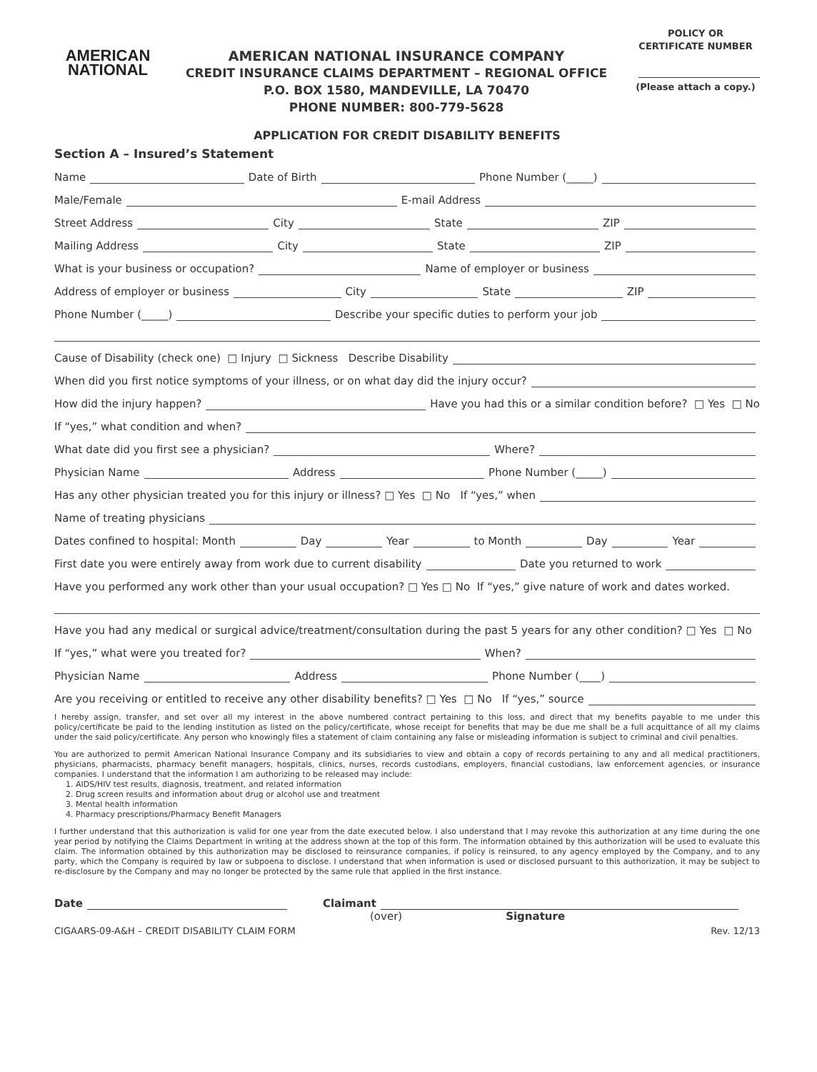AMERICAN
NATIONAL
AMERICAN NATIONAL INSURANCE COMPANY
CREDIT INSURANCE CLAIMS DEPARTMENT – REGIONAL OFFICE
P.O. BOX 1580, MANDEVILLE, LA 70470
PHONE NUMBER: 800-779-5628
POLICY OR
CERTIFICATE NUMBER
(Please attach a copy.)
APPLICATION FOR CREDIT DISABILITY BENEFITS
Section A – Insured’s Statement
Name Date of Birth Phone Number (_____)
Male/Female E-mail Address
Street Address City State ZIP
Mailing Address City State ZIP
What is your business or occupation? Name of employer or business
Address of employer or business City State ZIP
Phone Number (_____) Describe your specific duties to perform your job
Cause of Disability (check one) □ Injury □ Sickness Describe Disability
When did you first notice symptoms of your illness, or on what day did the injury occur?
How did the injury happen? Have you had this or a similar condition before? □ Yes □ No
If “yes,” what condition and when?
What date did you first see a physician? Where?
Physician Name Address Phone Number (_____)
Has any other physician treated you for this injury or illness? □ Yes □ No If “yes,” when
Name of treating physicians
Dates confined to hospital: Month Day Year to Month Day Year
First date you were entirely away from work due to current disability Date you returned to work
Have you performed any work other than your usual occupation? □ Yes □ No If “yes,” give nature of work and dates worked.
Have you had any medical or surgical advice/treatment/consultation during the past 5 years for any other condition? □ Yes □ No
If “yes,” what were you treated for? When?
Physician Name Address Phone Number (____)
Are you receiving or entitled to receive any other disability benefits? □ Yes □ No If “yes,” source
I hereby assign, transfer, and set over all my interest in the above numbered contract pertaining to this loss, and direct that my benefits payable to me under this policy/certificate be paid to the lending institution as listed on the policy/certificate, whose receipt for benefits that may be due me shall be a full acquittance of all my claims under the said policy/certificate. Any person who knowingly files a statement of claim containing any false or misleading information is subject to criminal and civil penalties.
You are authorized to permit American National Insurance Company and its subsidiaries to view and obtain a copy of records pertaining to any and all medical practitioners, physicians, pharmacists, pharmacy benefit managers, hospitals, clinics, nurses, records custodians, employers, financial custodians, law enforcement agencies, or insurance companies. I understand that the information I am authorizing to be released may include:
1. AIDS/HIV test results, diagnosis, treatment, and related information
2. Drug screen results and information about drug or alcohol use and treatment
3. Mental health information
4. Pharmacy prescriptions/Pharmacy Benefit Managers
I further understand that this authorization is valid for one year from the date executed below. I also understand that I may revoke this authorization at any time during the one year period by notifying the Claims Department in writing at the address shown at the top of this form. The information obtained by this authorization will be used to evaluate this claim. The information obtained by this authorization may be disclosed to reinsurance companies, if policy is reinsured, to any agency employed by the Company, and to any party, which the Company is required by law or subpoena to disclose. I understand that when information is used or disclosed pursuant to this authorization, it may be subject to re-disclosure by the Company and may no longer be protected by the same rule that applied in the first instance.
Date Claimant
(over) Signature
CIGAARS-09-A&H – CREDIT DISABILITY CLAIM FORM Rev. 12/13